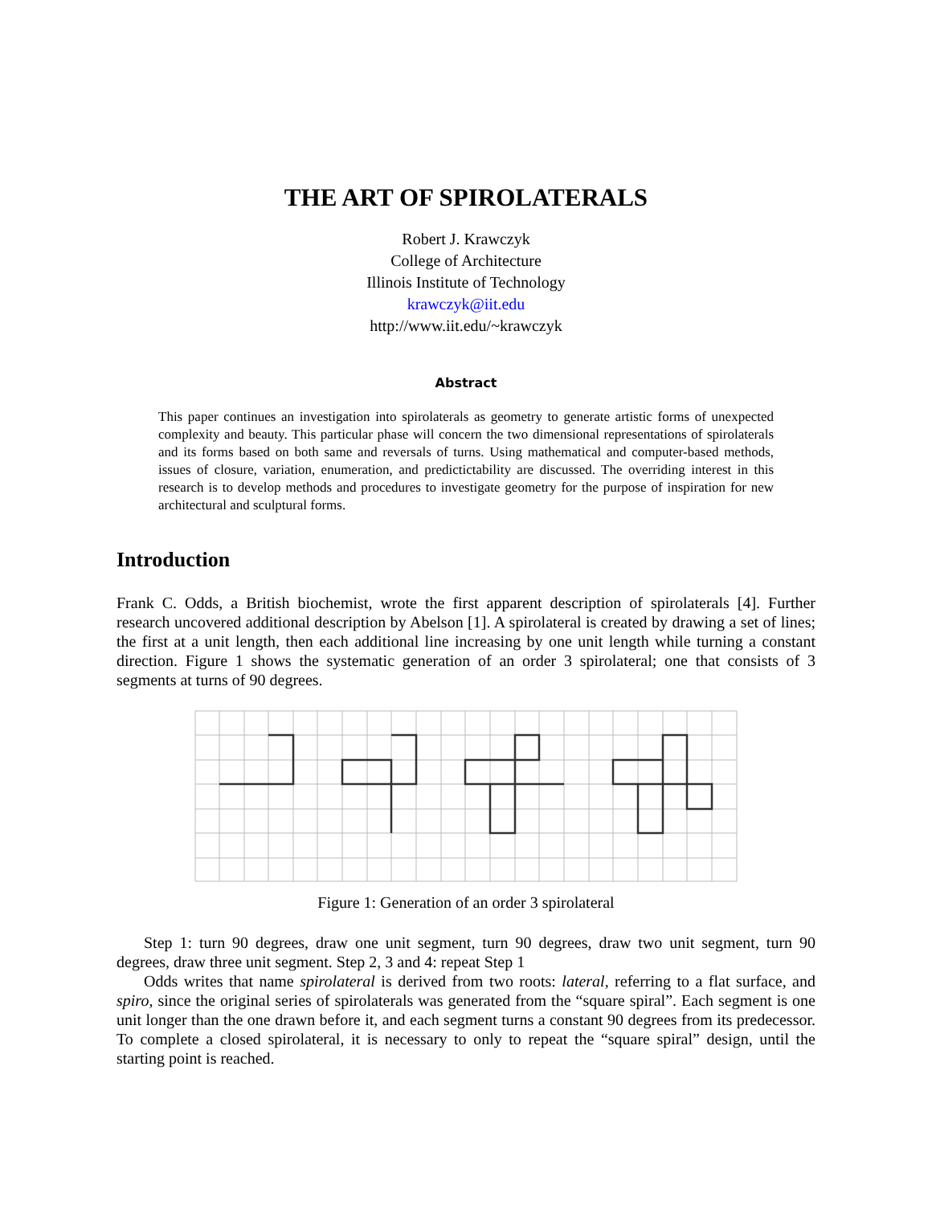THE ART OF SPIROLATERALS
Robert J. Krawczyk
College of Architecture
Illinois Institute of Technology
krawczyk@iit.edu
http://www.iit.edu/~krawczyk
Abstract
This paper continues an investigation into spirolaterals as geometry to generate artistic forms of unexpected complexity and beauty. This particular phase will concern the two dimensional representations of spirolaterals and its forms based on both same and reversals of turns. Using mathematical and computer-based methods, issues of closure, variation, enumeration, and predictictability are discussed. The overriding interest in this research is to develop methods and procedures to investigate geometry for the purpose of inspiration for new architectural and sculptural forms.
Introduction
Frank C. Odds, a British biochemist, wrote the first apparent description of spirolaterals [4]. Further research uncovered additional description by Abelson [1]. A spirolateral is created by drawing a set of lines; the first at a unit length, then each additional line increasing by one unit length while turning a constant direction. Figure 1 shows the systematic generation of an order 3 spirolateral; one that consists of 3 segments at turns of 90 degrees.
Figure 1: Generation of an order 3 spirolateral
Step 1: turn 90 degrees, draw one unit segment, turn 90 degrees, draw two unit segment, turn 90 degrees, draw three unit segment. Step 2, 3 and 4: repeat Step 1
Odds writes that name spirolateral is derived from two roots: lateral, referring to a flat surface, and spiro, since the original series of spirolaterals was generated from the “square spiral”. Each segment is one unit longer than the one drawn before it, and each segment turns a constant 90 degrees from its predecessor. To complete a closed spirolateral, it is necessary to only to repeat the “square spiral” design, until the starting point is reached.